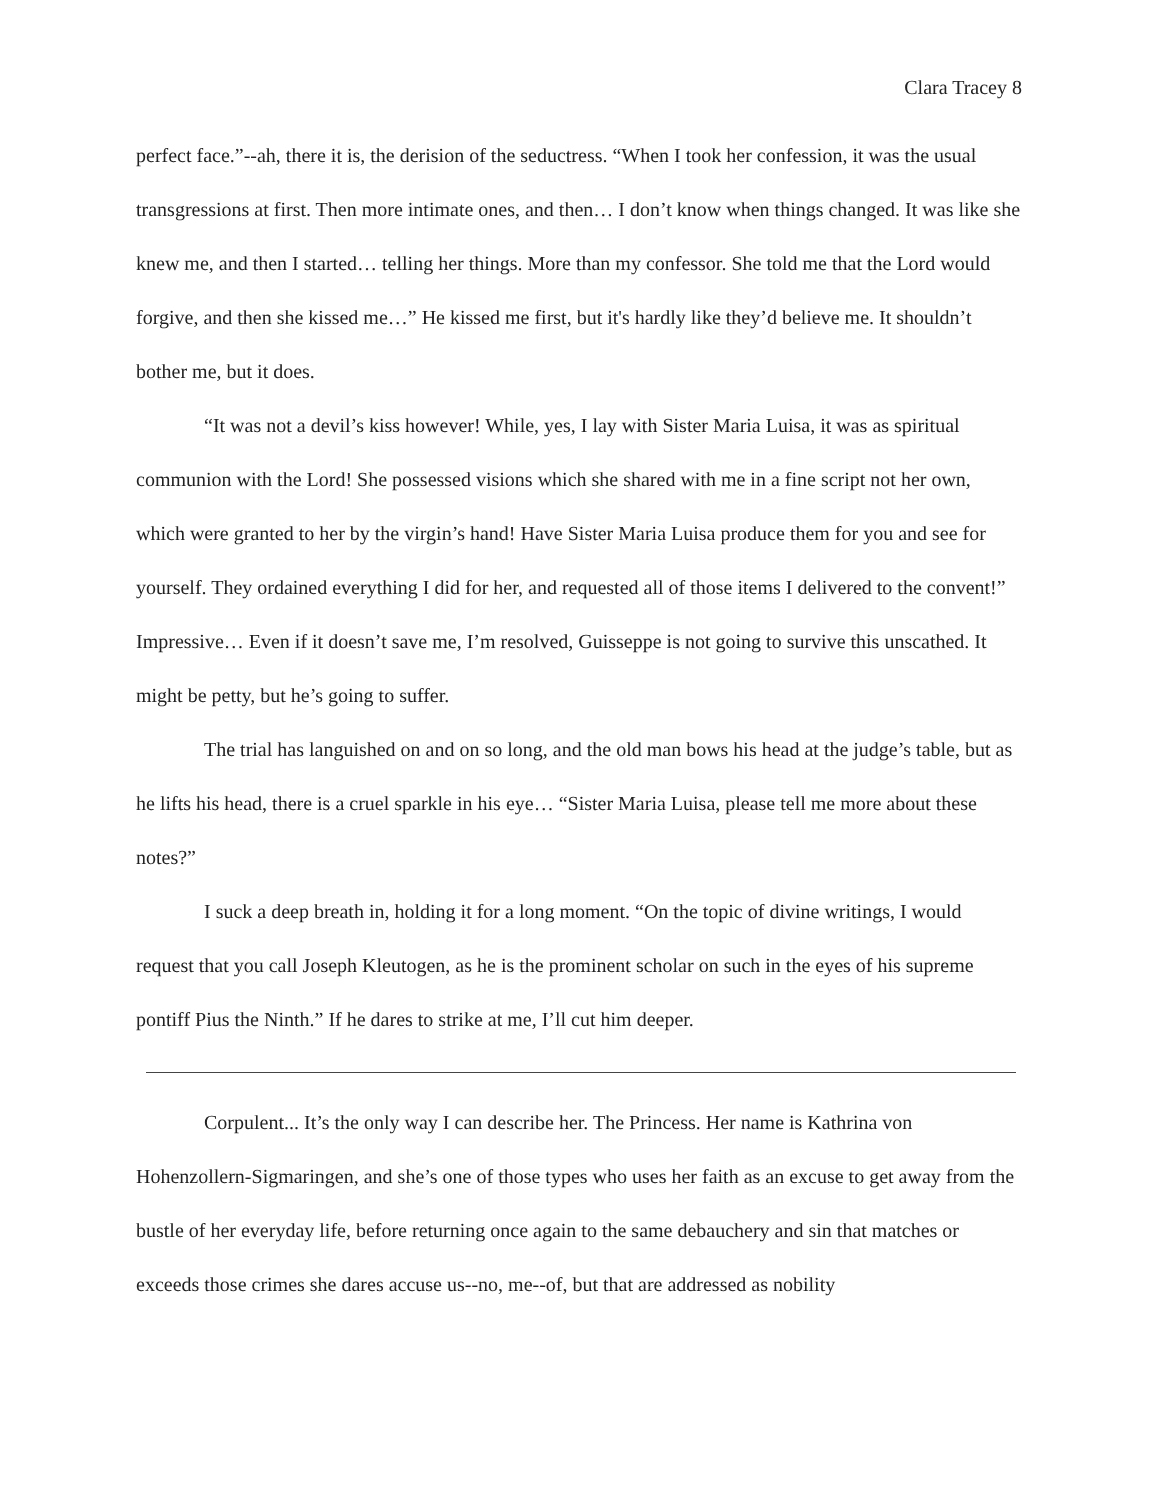Clara Tracey 8
perfect face.”--ah, there it is, the derision of the seductress. “When I took her confession, it was the usual transgressions at first. Then more intimate ones, and then… I don’t know when things changed. It was like she knew me, and then I started… telling her things. More than my confessor. She told me that the Lord would forgive, and then she kissed me…” He kissed me first, but it's hardly like they’d believe me. It shouldn’t bother me, but it does.
“It was not a devil’s kiss however! While, yes, I lay with Sister Maria Luisa, it was as spiritual communion with the Lord! She possessed visions which she shared with me in a fine script not her own, which were granted to her by the virgin’s hand! Have Sister Maria Luisa produce them for you and see for yourself. They ordained everything I did for her, and requested all of those items I delivered to the convent!” Impressive… Even if it doesn’t save me, I’m resolved, Guisseppe is not going to survive this unscathed. It might be petty, but he’s going to suffer.
The trial has languished on and on so long, and the old man bows his head at the judge’s table, but as he lifts his head, there is a cruel sparkle in his eye… “Sister Maria Luisa, please tell me more about these notes?”
I suck a deep breath in, holding it for a long moment. “On the topic of divine writings, I would request that you call Joseph Kleutogen, as he is the prominent scholar on such in the eyes of his supreme pontiff Pius the Ninth.” If he dares to strike at me, I’ll cut him deeper.
Corpulent... It’s the only way I can describe her. The Princess. Her name is Kathrina von Hohenzollern-Sigmaringen, and she’s one of those types who uses her faith as an excuse to get away from the bustle of her everyday life, before returning once again to the same debauchery and sin that matches or exceeds those crimes she dares accuse us--no, me--of, but that are addressed as nobility